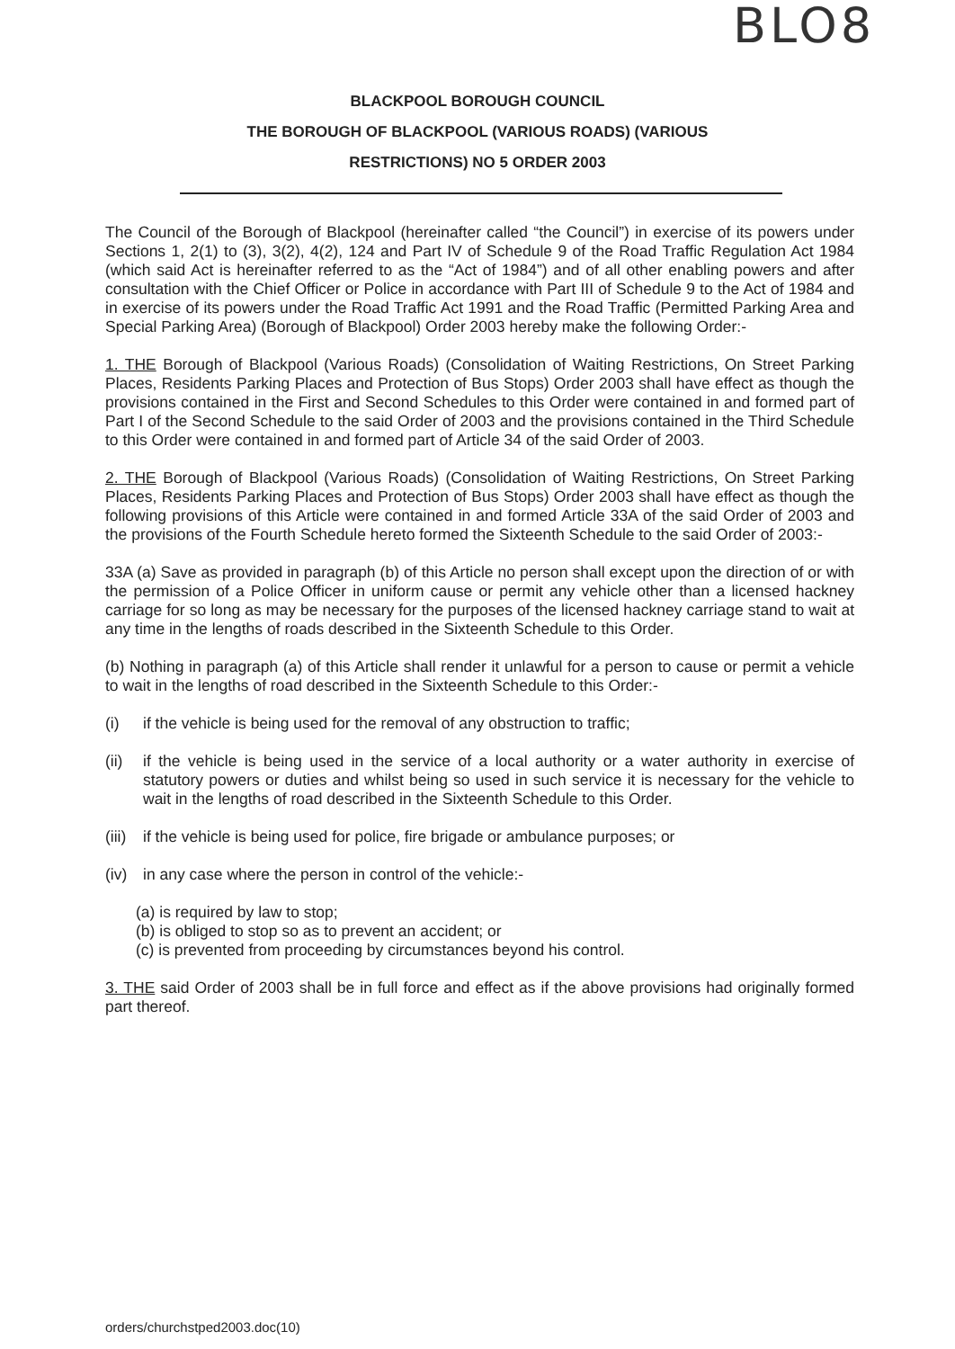BLO8
BLACKPOOL BOROUGH COUNCIL
THE BOROUGH OF BLACKPOOL (VARIOUS ROADS) (VARIOUS
RESTRICTIONS) NO 5 ORDER 2003
The Council of the Borough of Blackpool (hereinafter called “the Council”) in exercise of its powers under Sections 1, 2(1) to (3), 3(2), 4(2), 124 and Part IV of Schedule 9 of the Road Traffic Regulation Act 1984 (which said Act is hereinafter referred to as the “Act of 1984”) and of all other enabling powers and after consultation with the Chief Officer or Police in accordance with Part III of Schedule 9 to the Act of 1984 and in exercise of its powers under the Road Traffic Act 1991 and the Road Traffic (Permitted Parking Area and Special Parking Area) (Borough of Blackpool) Order 2003 hereby make the following Order:-
1. THE Borough of Blackpool (Various Roads) (Consolidation of Waiting Restrictions, On Street Parking Places, Residents Parking Places and Protection of Bus Stops) Order 2003 shall have effect as though the provisions contained in the First and Second Schedules to this Order were contained in and formed part of Part I of the Second Schedule to the said Order of 2003 and the provisions contained in the Third Schedule to this Order were contained in and formed part of Article 34 of the said Order of 2003.
2. THE Borough of Blackpool (Various Roads) (Consolidation of Waiting Restrictions, On Street Parking Places, Residents Parking Places and Protection of Bus Stops) Order 2003 shall have effect as though the following provisions of this Article were contained in and formed Article 33A of the said Order of 2003 and the provisions of the Fourth Schedule hereto formed the Sixteenth Schedule to the said Order of 2003:-
33A (a) Save as provided in paragraph (b) of this Article no person shall except upon the direction of or with the permission of a Police Officer in uniform cause or permit any vehicle other than a licensed hackney carriage for so long as may be necessary for the purposes of the licensed hackney carriage stand to wait at any time in the lengths of roads described in the Sixteenth Schedule to this Order.
(b) Nothing in paragraph (a) of this Article shall render it unlawful for a person to cause or permit a vehicle to wait in the lengths of road described in the Sixteenth Schedule to this Order:-
(i) if the vehicle is being used for the removal of any obstruction to traffic;
(ii) if the vehicle is being used in the service of a local authority or a water authority in exercise of statutory powers or duties and whilst being so used in such service it is necessary for the vehicle to wait in the lengths of road described in the Sixteenth Schedule to this Order.
(iii) if the vehicle is being used for police, fire brigade or ambulance purposes; or
(iv) in any case where the person in control of the vehicle:-
(a) is required by law to stop;
(b) is obliged to stop so as to prevent an accident; or
(c) is prevented from proceeding by circumstances beyond his control.
3. THE said Order of 2003 shall be in full force and effect as if the above provisions had originally formed part thereof.
orders/churchstped2003.doc(10)